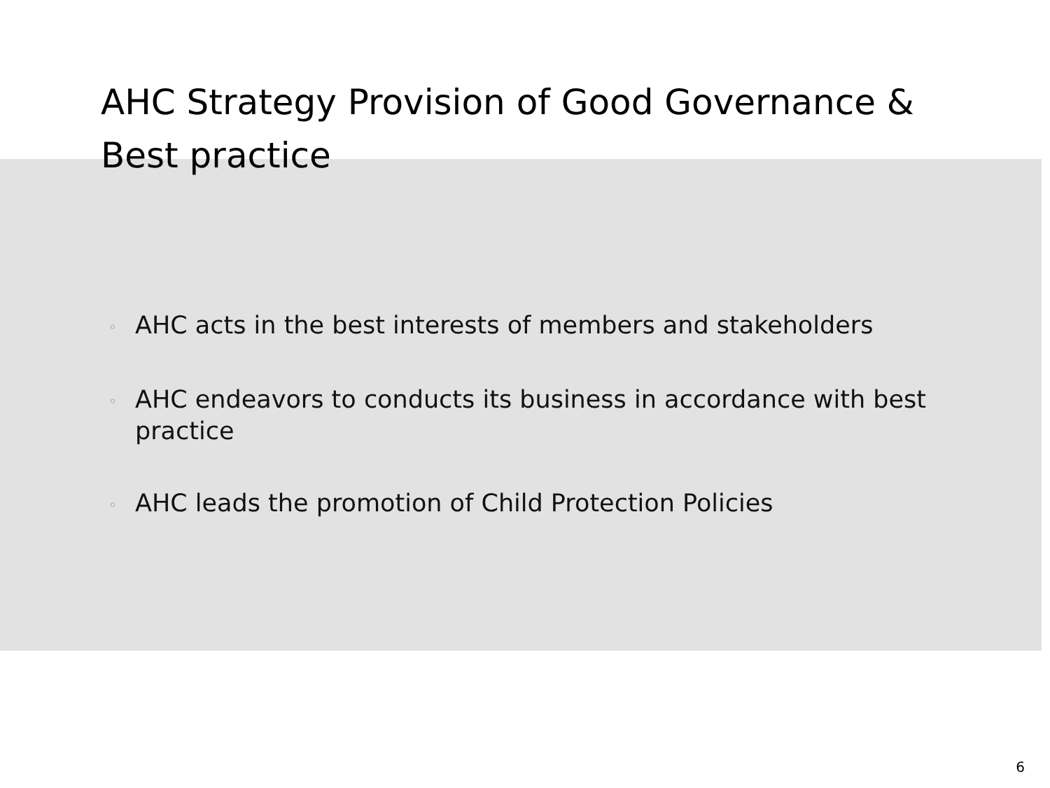AHC Strategy Provision of Good Governance & Best practice
◦ AHC acts in the best interests of members and stakeholders
◦ AHC endeavors to conducts its business in accordance with best practice
◦ AHC leads the promotion of Child Protection Policies
6